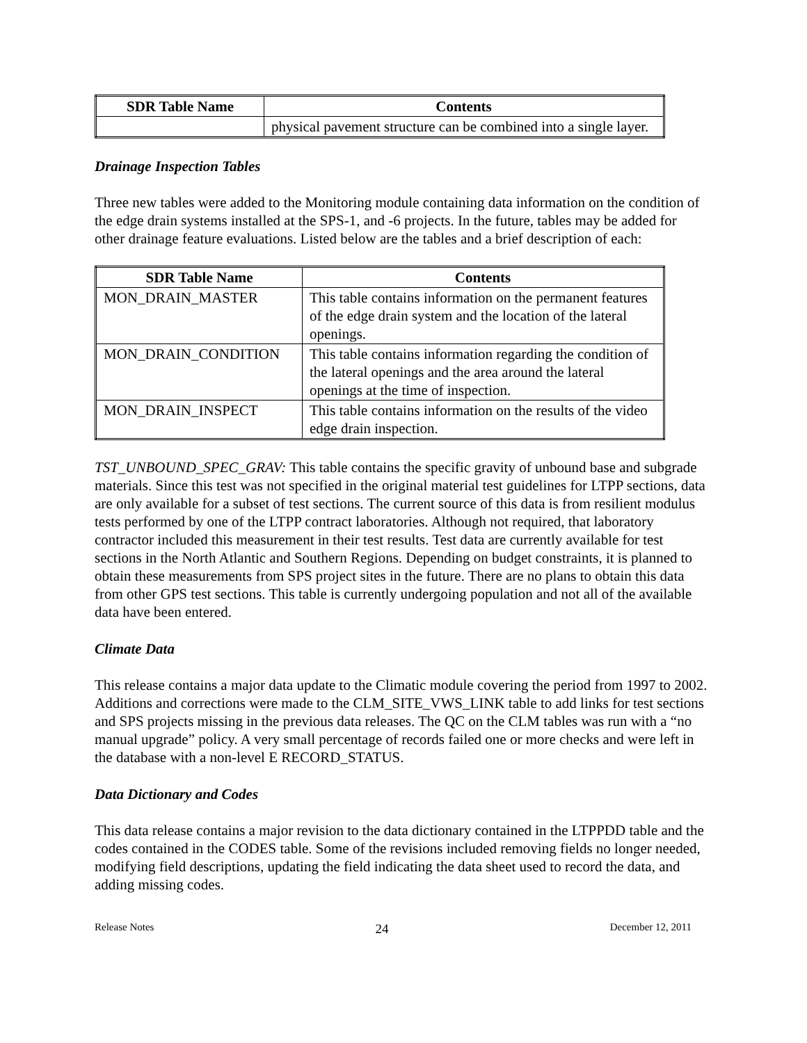| SDR Table Name | Contents |
| --- | --- |
| | physical pavement structure can be combined into a single layer. |
Drainage Inspection Tables
Three new tables were added to the Monitoring module containing data information on the condition of the edge drain systems installed at the SPS-1, and -6 projects. In the future, tables may be added for other drainage feature evaluations. Listed below are the tables and a brief description of each:
| SDR Table Name | Contents |
| --- | --- |
| MON_DRAIN_MASTER | This table contains information on the permanent features of the edge drain system and the location of the lateral openings. |
| MON_DRAIN_CONDITION | This table contains information regarding the condition of the lateral openings and the area around the lateral openings at the time of inspection. |
| MON_DRAIN_INSPECT | This table contains information on the results of the video edge drain inspection. |
TST_UNBOUND_SPEC_GRAV: This table contains the specific gravity of unbound base and subgrade materials. Since this test was not specified in the original material test guidelines for LTPP sections, data are only available for a subset of test sections. The current source of this data is from resilient modulus tests performed by one of the LTPP contract laboratories. Although not required, that laboratory contractor included this measurement in their test results. Test data are currently available for test sections in the North Atlantic and Southern Regions. Depending on budget constraints, it is planned to obtain these measurements from SPS project sites in the future. There are no plans to obtain this data from other GPS test sections. This table is currently undergoing population and not all of the available data have been entered.
Climate Data
This release contains a major data update to the Climatic module covering the period from 1997 to 2002. Additions and corrections were made to the CLM_SITE_VWS_LINK table to add links for test sections and SPS projects missing in the previous data releases. The QC on the CLM tables was run with a “no manual upgrade” policy. A very small percentage of records failed one or more checks and were left in the database with a non-level E RECORD_STATUS.
Data Dictionary and Codes
This data release contains a major revision to the data dictionary contained in the LTPPDD table and the codes contained in the CODES table. Some of the revisions included removing fields no longer needed, modifying field descriptions, updating the field indicating the data sheet used to record the data, and adding missing codes.
Release Notes 24 December 12, 2011